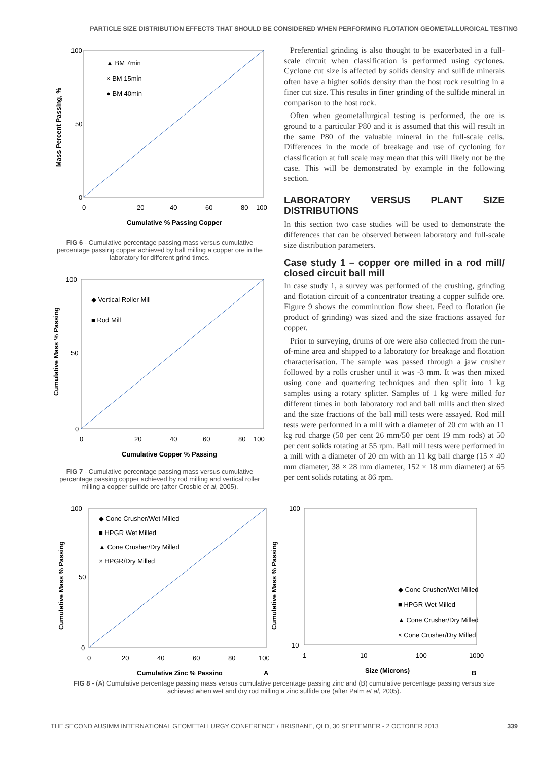PARTICLE SIZE DISTRIBUTION EFFECTS THAT SHOULD BE CONSIDERED WHEN PERFORMING FLOTATION GEOMETALLURGICAL TESTING
100
50
0
0
20
40
60
80
100
Cumulative % Passing Copper
Mass Percent Passing, %
▲ BM 7min
× BM 15min
● BM 40min
FIG 6 - Cumulative percentage passing mass versus cumulative percentage passing copper achieved by ball milling a copper ore in the laboratory for different grind times.
100
50
0
0
20
40
60
80
100
Cumulative Copper % Passing
Cumulative Mass % Passing
◆ Vertical Roller Mill
■ Rod Mill
FIG 7 - Cumulative percentage passing mass versus cumulative percentage passing copper achieved by rod milling and vertical roller milling a copper sulfide ore (after Crosbie et al, 2005).
Preferential grinding is also thought to be exacerbated in a full-scale circuit when classification is performed using cyclones. Cyclone cut size is affected by solids density and sulfide minerals often have a higher solids density than the host rock resulting in a finer cut size. This results in finer grinding of the sulfide mineral in comparison to the host rock.
Often when geometallurgical testing is performed, the ore is ground to a particular P80 and it is assumed that this will result in the same P80 of the valuable mineral in the full-scale cells. Differences in the mode of breakage and use of cycloning for classification at full scale may mean that this will likely not be the case. This will be demonstrated by example in the following section.
LABORATORY VERSUS PLANT SIZE DISTRIBUTIONS
In this section two case studies will be used to demonstrate the differences that can be observed between laboratory and full-scale size distribution parameters.
Case study 1 – copper ore milled in a rod mill/ closed circuit ball mill
In case study 1, a survey was performed of the crushing, grinding and flotation circuit of a concentrator treating a copper sulfide ore. Figure 9 shows the comminution flow sheet. Feed to flotation (ie product of grinding) was sized and the size fractions assayed for copper.
Prior to surveying, drums of ore were also collected from the run-of-mine area and shipped to a laboratory for breakage and flotation characterisation. The sample was passed through a jaw crusher followed by a rolls crusher until it was -3 mm. It was then mixed using cone and quartering techniques and then split into 1 kg samples using a rotary splitter. Samples of 1 kg were milled for different times in both laboratory rod and ball mills and then sized and the size fractions of the ball mill tests were assayed. Rod mill tests were performed in a mill with a diameter of 20 cm with an 11 kg rod charge (50 per cent 26 mm/50 per cent 19 mm rods) at 50 per cent solids rotating at 55 rpm. Ball mill tests were performed in a mill with a diameter of 20 cm with an 11 kg ball charge (15 × 40 mm diameter, 38 × 28 mm diameter, 152 × 18 mm diameter) at 65 per cent solids rotating at 86 rpm.
100
50
0
0
20
40
60
80
100
Cumulative Zinc % Passing
A
Cumulative Mass % Passing
◆ Cone Crusher/Wet Milled
■ HPGR Wet Milled
▲ Cone Crusher/Dry Milled
× HPGR/Dry Milled
100
10
1
10
100
1000
Size (Microns)
B
Cumulative Mass % Passing
◆ Cone Crusher/Wet Milled
■ HPGR Wet Milled
▲ Cone Crusher/Dry Milled
× Cone Crusher/Dry Milled
FIG 8 - (A) Cumulative percentage passing mass versus cumulative percentage passing zinc and (B) cumulative percentage passing versus size achieved when wet and dry rod milling a zinc sulfide ore (after Palm et al, 2005).
THE SECOND AUSIMM INTERNATIONAL GEOMETALLURGY CONFERENCE / BRISBANE, QLD, 30 SEPTEMBER - 2 OCTOBER 2013 339